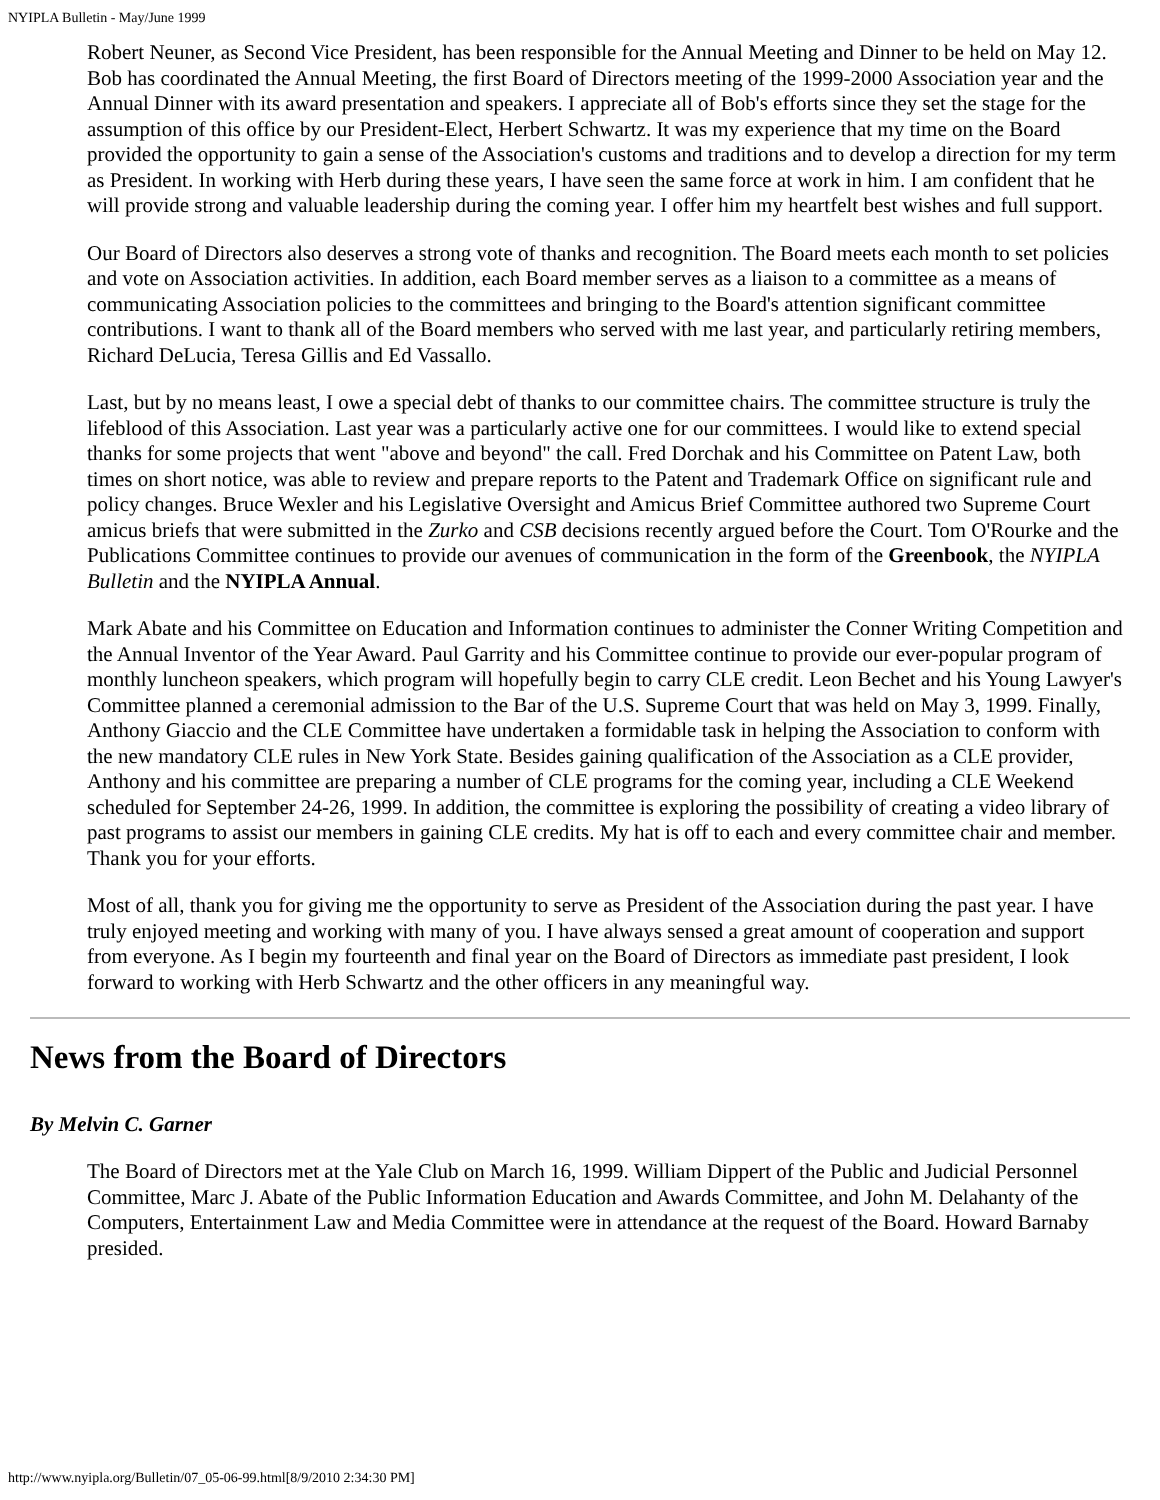NYIPLA Bulletin - May/June 1999
Robert Neuner, as Second Vice President, has been responsible for the Annual Meeting and Dinner to be held on May 12. Bob has coordinated the Annual Meeting, the first Board of Directors meeting of the 1999-2000 Association year and the Annual Dinner with its award presentation and speakers. I appreciate all of Bob's efforts since they set the stage for the assumption of this office by our President-Elect, Herbert Schwartz. It was my experience that my time on the Board provided the opportunity to gain a sense of the Association's customs and traditions and to develop a direction for my term as President. In working with Herb during these years, I have seen the same force at work in him. I am confident that he will provide strong and valuable leadership during the coming year. I offer him my heartfelt best wishes and full support.
Our Board of Directors also deserves a strong vote of thanks and recognition. The Board meets each month to set policies and vote on Association activities. In addition, each Board member serves as a liaison to a committee as a means of communicating Association policies to the committees and bringing to the Board's attention significant committee contributions. I want to thank all of the Board members who served with me last year, and particularly retiring members, Richard DeLucia, Teresa Gillis and Ed Vassallo.
Last, but by no means least, I owe a special debt of thanks to our committee chairs. The committee structure is truly the lifeblood of this Association. Last year was a particularly active one for our committees. I would like to extend special thanks for some projects that went "above and beyond" the call. Fred Dorchak and his Committee on Patent Law, both times on short notice, was able to review and prepare reports to the Patent and Trademark Office on significant rule and policy changes. Bruce Wexler and his Legislative Oversight and Amicus Brief Committee authored two Supreme Court amicus briefs that were submitted in the Zurko and CSB decisions recently argued before the Court. Tom O'Rourke and the Publications Committee continues to provide our avenues of communication in the form of the Greenbook, the NYIPLA Bulletin and the NYIPLA Annual.
Mark Abate and his Committee on Education and Information continues to administer the Conner Writing Competition and the Annual Inventor of the Year Award. Paul Garrity and his Committee continue to provide our ever-popular program of monthly luncheon speakers, which program will hopefully begin to carry CLE credit. Leon Bechet and his Young Lawyer's Committee planned a ceremonial admission to the Bar of the U.S. Supreme Court that was held on May 3, 1999. Finally, Anthony Giaccio and the CLE Committee have undertaken a formidable task in helping the Association to conform with the new mandatory CLE rules in New York State. Besides gaining qualification of the Association as a CLE provider, Anthony and his committee are preparing a number of CLE programs for the coming year, including a CLE Weekend scheduled for September 24-26, 1999. In addition, the committee is exploring the possibility of creating a video library of past programs to assist our members in gaining CLE credits. My hat is off to each and every committee chair and member. Thank you for your efforts.
Most of all, thank you for giving me the opportunity to serve as President of the Association during the past year. I have truly enjoyed meeting and working with many of you. I have always sensed a great amount of cooperation and support from everyone. As I begin my fourteenth and final year on the Board of Directors as immediate past president, I look forward to working with Herb Schwartz and the other officers in any meaningful way.
News from the Board of Directors
By Melvin C. Garner
The Board of Directors met at the Yale Club on March 16, 1999. William Dippert of the Public and Judicial Personnel Committee, Marc J. Abate of the Public Information Education and Awards Committee, and John M. Delahanty of the Computers, Entertainment Law and Media Committee were in attendance at the request of the Board. Howard Barnaby presided.
http://www.nyipla.org/Bulletin/07_05-06-99.html[8/9/2010 2:34:30 PM]